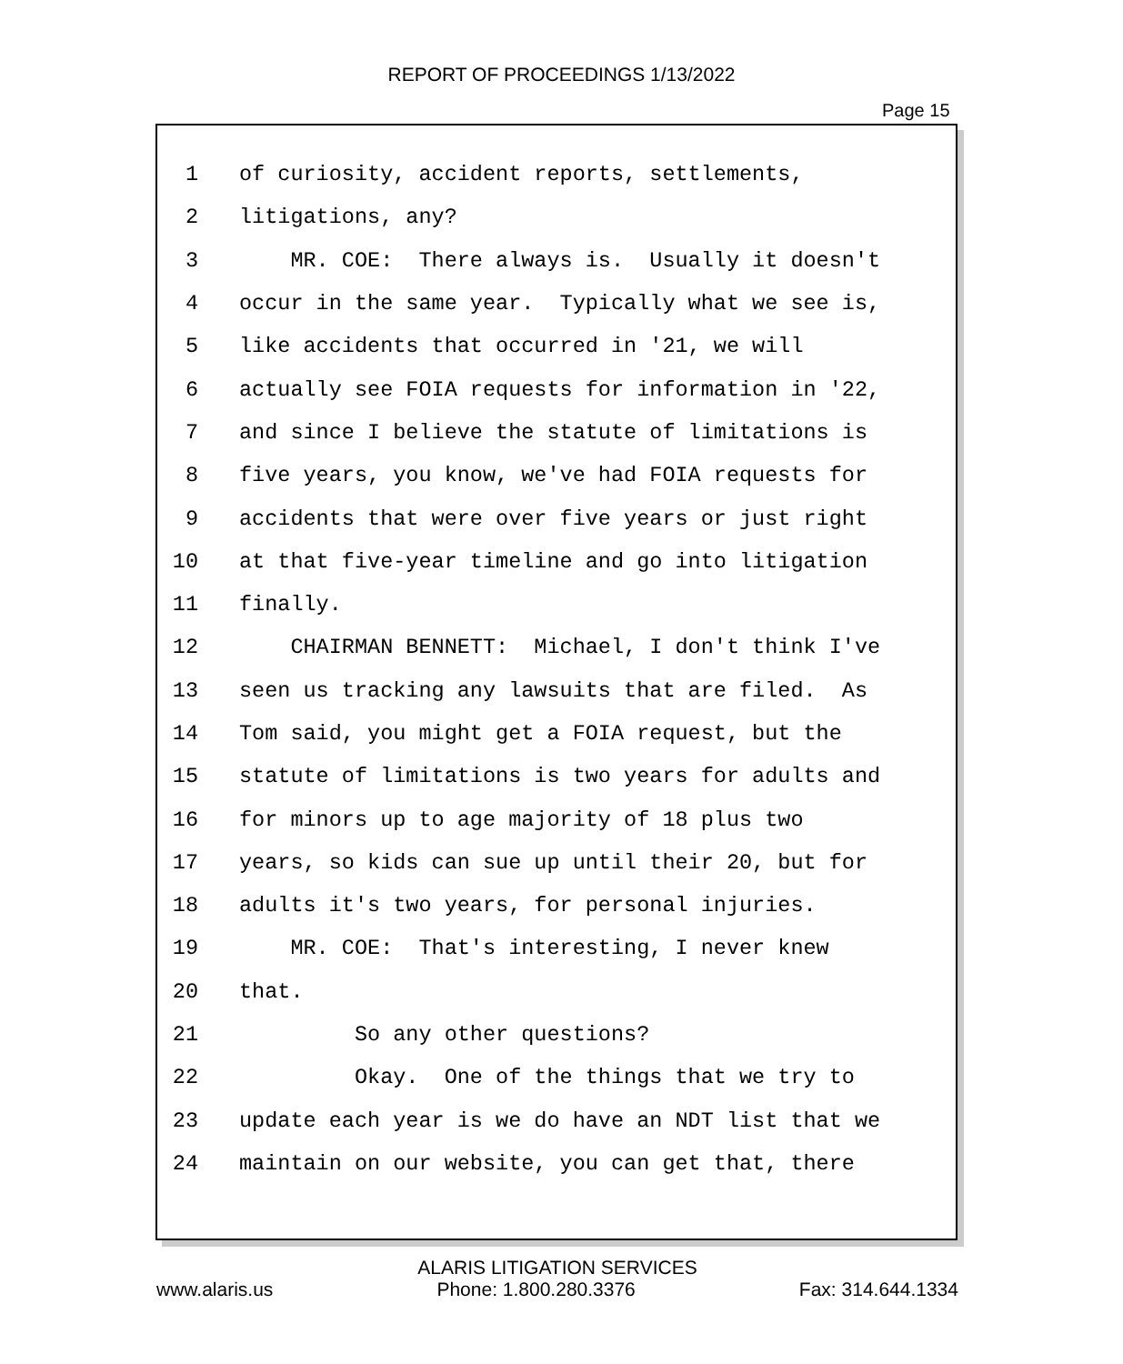REPORT OF PROCEEDINGS 1/13/2022
Page 15
1 of curiosity, accident reports, settlements,
2 litigations, any?
3 MR. COE: There always is. Usually it doesn't
4 occur in the same year. Typically what we see is,
5 like accidents that occurred in '21, we will
6 actually see FOIA requests for information in '22,
7 and since I believe the statute of limitations is
8 five years, you know, we've had FOIA requests for
9 accidents that were over five years or just right
10 at that five-year timeline and go into litigation
11 finally.
12 CHAIRMAN BENNETT: Michael, I don't think I've
13 seen us tracking any lawsuits that are filed. As
14 Tom said, you might get a FOIA request, but the
15 statute of limitations is two years for adults and
16 for minors up to age majority of 18 plus two
17 years, so kids can sue up until their 20, but for
18 adults it's two years, for personal injuries.
19 MR. COE: That's interesting, I never knew
20 that.
21 So any other questions?
22 Okay. One of the things that we try to
23 update each year is we do have an NDT list that we
24 maintain on our website, you can get that, there
ALARIS LITIGATION SERVICES
www.alaris.us Phone: 1.800.280.3376 Fax: 314.644.1334